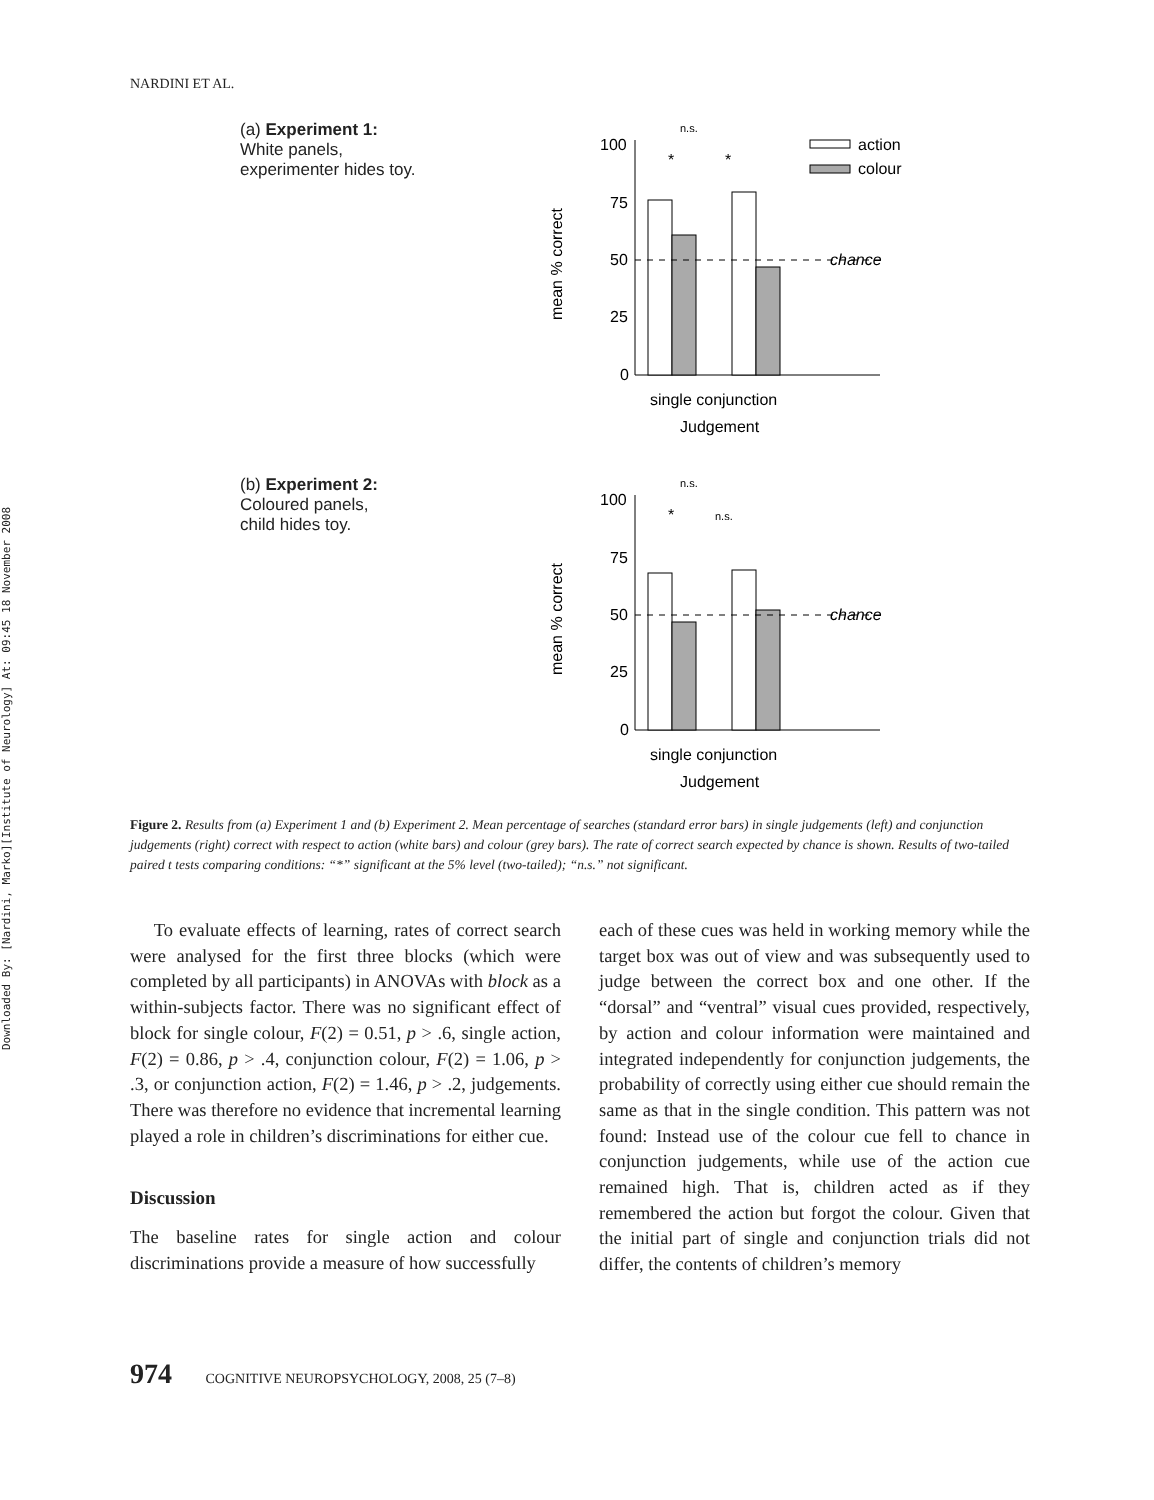Downloaded By: [Nardini, Marko][Institute of Neurology] At: 09:45 18 November 2008
NARDINI ET AL.
(a) Experiment 1:
White panels,
experimenter hides toy.
100
75
50
25
0
chance
n.s.
*
*
action
colour
single conjunction
Judgement
mean % correct
(b) Experiment 2:
Coloured panels,
child hides toy.
100
75
50
25
0
chance
n.s.
*
n.s.
single conjunction
Judgement
mean % correct
Figure 2. Results from (a) Experiment 1 and (b) Experiment 2. Mean percentage of searches (standard error bars) in single judgements (left) and conjunction judgements (right) correct with respect to action (white bars) and colour (grey bars). The rate of correct search expected by chance is shown. Results of two-tailed paired t tests comparing conditions: “*” significant at the 5% level (two-tailed); “n.s.” not significant.
To evaluate effects of learning, rates of correct search were analysed for the first three blocks (which were completed by all participants) in ANOVAs with block as a within-subjects factor. There was no significant effect of block for single colour, F(2) = 0.51, p > .6, single action, F(2) = 0.86, p > .4, conjunction colour, F(2) = 1.06, p > .3, or conjunction action, F(2) = 1.46, p > .2, judgements. There was therefore no evidence that incremental learning played a role in children’s discriminations for either cue.
Discussion
The baseline rates for single action and colour discriminations provide a measure of how successfully
each of these cues was held in working memory while the target box was out of view and was subsequently used to judge between the correct box and one other. If the “dorsal” and “ventral” visual cues provided, respectively, by action and colour information were maintained and integrated independently for conjunction judgements, the probability of correctly using either cue should remain the same as that in the single condition. This pattern was not found: Instead use of the colour cue fell to chance in conjunction judgements, while use of the action cue remained high. That is, children acted as if they remembered the action but forgot the colour. Given that the initial part of single and conjunction trials did not differ, the contents of children’s memory
974 COGNITIVE NEUROPSYCHOLOGY, 2008, 25 (7–8)